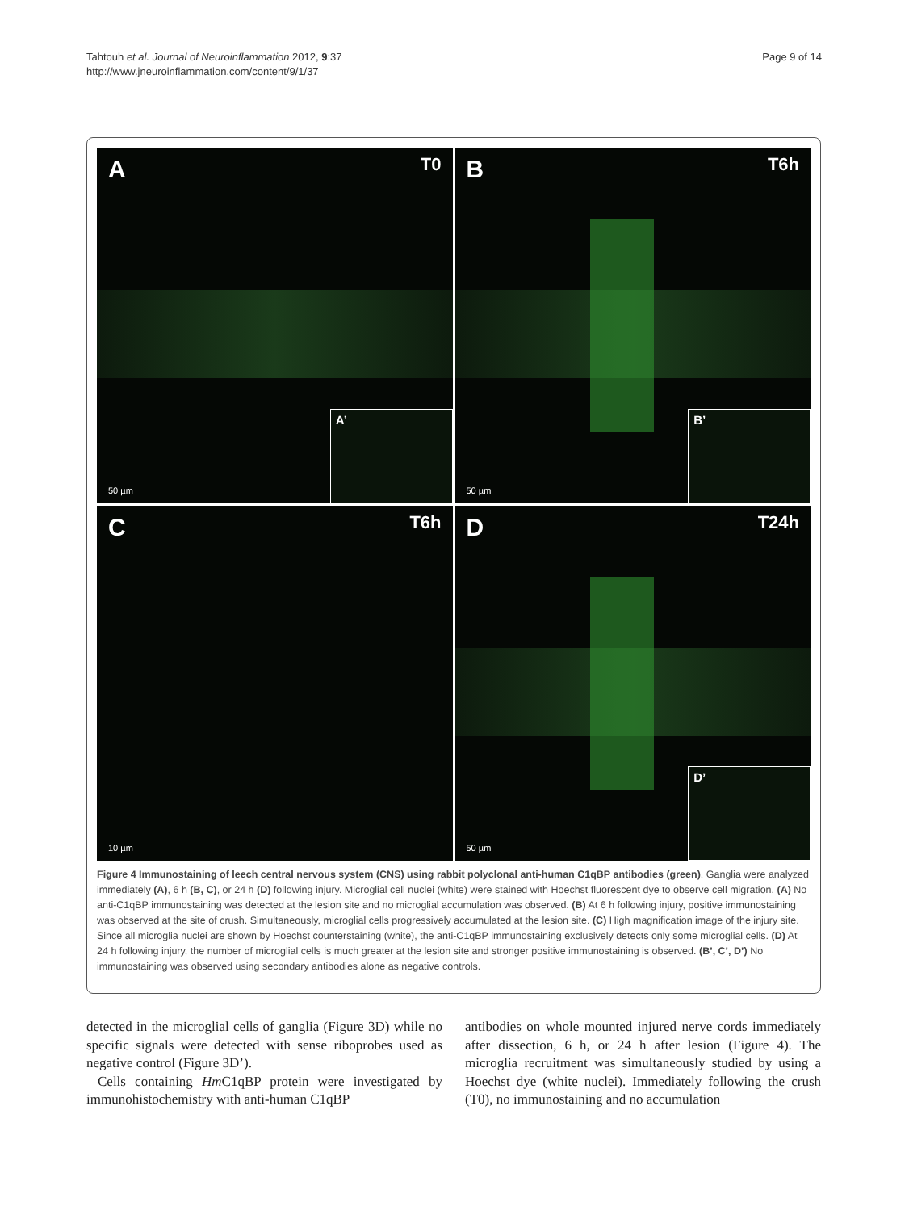Tahtouh et al. Journal of Neuroinflammation 2012, 9:37
http://www.jneuroinflammation.com/content/9/1/37
Page 9 of 14
A T0
50 µm A’
B T6h
50 µm B’
C T6h
10 µm
D T24h
50 µm D’
Figure 4 Immunostaining of leech central nervous system (CNS) using rabbit polyclonal anti-human C1qBP antibodies (green). Ganglia were analyzed immediately (A), 6 h (B, C), or 24 h (D) following injury. Microglial cell nuclei (white) were stained with Hoechst fluorescent dye to observe cell migration. (A) No anti-C1qBP immunostaining was detected at the lesion site and no microglial accumulation was observed. (B) At 6 h following injury, positive immunostaining was observed at the site of crush. Simultaneously, microglial cells progressively accumulated at the lesion site. (C) High magnification image of the injury site. Since all microglia nuclei are shown by Hoechst counterstaining (white), the anti-C1qBP immunostaining exclusively detects only some microglial cells. (D) At 24 h following injury, the number of microglial cells is much greater at the lesion site and stronger positive immunostaining is observed. (B’, C’, D’) No immunostaining was observed using secondary antibodies alone as negative controls.
detected in the microglial cells of ganglia (Figure 3D) while no specific signals were detected with sense riboprobes used as negative control (Figure 3D’).
Cells containing Hm C1qBP protein were investigated by immunohistochemistry with anti-human C1qBP
antibodies on whole mounted injured nerve cords immediately after dissection, 6 h, or 24 h after lesion (Figure 4). The microglia recruitment was simultaneously studied by using a Hoechst dye (white nuclei). Immediately following the crush (T0), no immunostaining and no accumulation